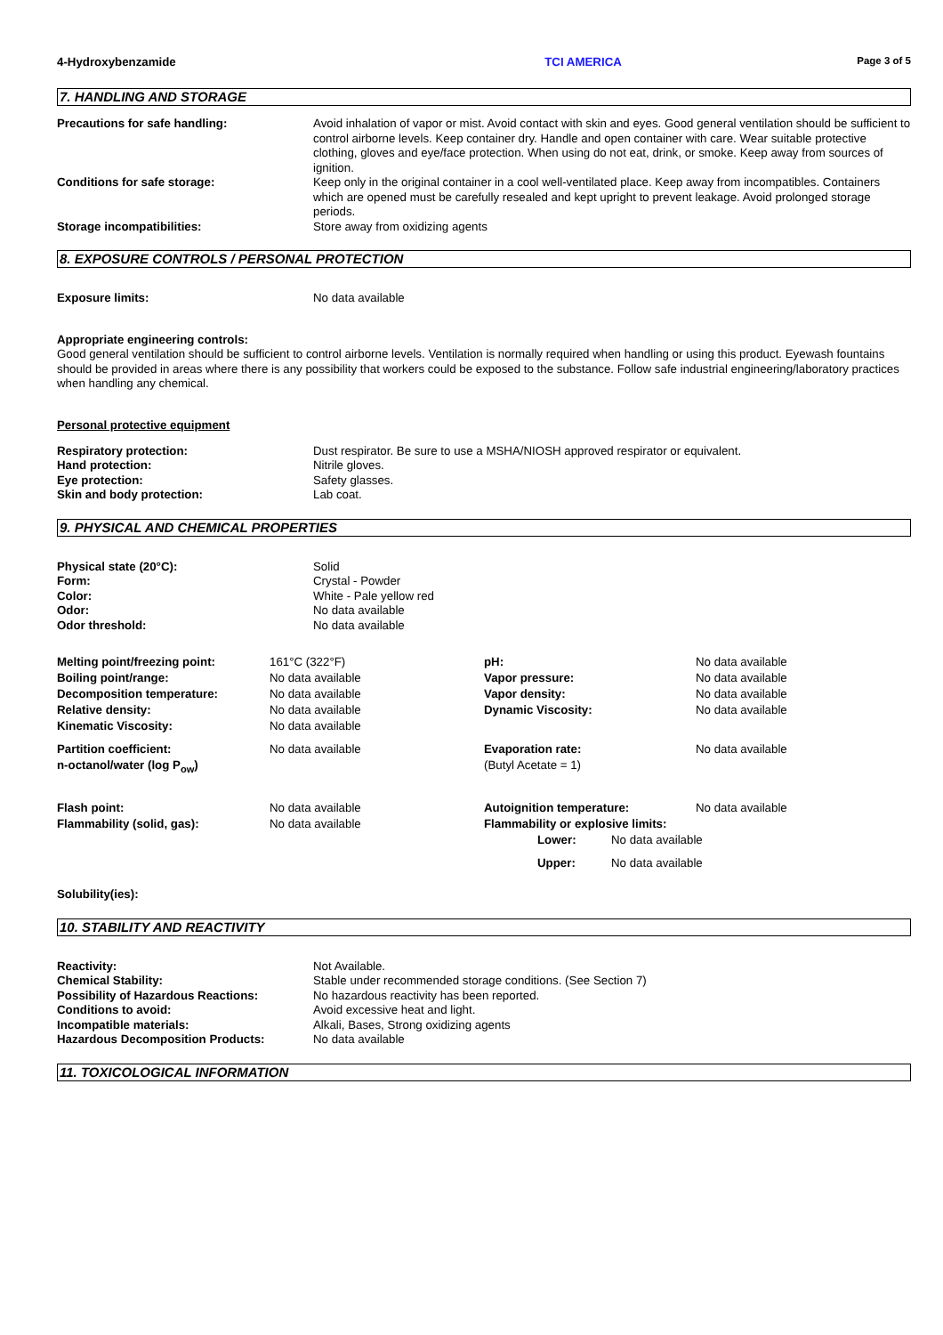4-Hydroxybenzamide TCI AMERICA Page 3 of 5
7. HANDLING AND STORAGE
| Precautions for safe handling: | Avoid inhalation of vapor or mist. Avoid contact with skin and eyes. Good general ventilation should be sufficient to control airborne levels. Keep container dry. Handle and open container with care. Wear suitable protective clothing, gloves and eye/face protection. When using do not eat, drink, or smoke. Keep away from sources of ignition. |
| Conditions for safe storage: | Keep only in the original container in a cool well-ventilated place. Keep away from incompatibles. Containers which are opened must be carefully resealed and kept upright to prevent leakage. Avoid prolonged storage periods. |
| Storage incompatibilities: | Store away from oxidizing agents |
8. EXPOSURE CONTROLS / PERSONAL PROTECTION
| Exposure limits: | No data available |
Appropriate engineering controls:
Good general ventilation should be sufficient to control airborne levels. Ventilation is normally required when handling or using this product. Eyewash fountains should be provided in areas where there is any possibility that workers could be exposed to the substance. Follow safe industrial engineering/laboratory practices when handling any chemical.
Personal protective equipment
| Respiratory protection: | Dust respirator. Be sure to use a MSHA/NIOSH approved respirator or equivalent. |
| Hand protection: | Nitrile gloves. |
| Eye protection: | Safety glasses. |
| Skin and body protection: | Lab coat. |
9. PHYSICAL AND CHEMICAL PROPERTIES
| Physical state (20°C): | Solid |
| Form: | Crystal - Powder |
| Color: | White - Pale yellow red |
| Odor: | No data available |
| Odor threshold: | No data available |
| Melting point/freezing point: | 161°C (322°F) | pH: | No data available |
| Boiling point/range: | No data available | Vapor pressure: | No data available |
| Decomposition temperature: | No data available | Vapor density: | No data available |
| Relative density: | No data available | Dynamic Viscosity: | No data available |
| Kinematic Viscosity: | No data available | | |
| Partition coefficient: n-octanol/water (log P<sub>ow</sub>) | No data available | Evaporation rate: (Butyl Acetate = 1) | No data available |
| Flash point: | No data available | Autoignition temperature: | No data available |
| Flammability (solid, gas): | No data available | Flammability or explosive limits: | |
| | | Lower: No data available | |
| | | Upper: No data available | |
Solubility(ies):
10. STABILITY AND REACTIVITY
| Reactivity: | Not Available. |
| Chemical Stability: | Stable under recommended storage conditions. (See Section 7) |
| Possibility of Hazardous Reactions: | No hazardous reactivity has been reported. |
| Conditions to avoid: | Avoid excessive heat and light. |
| Incompatible materials: | Alkali, Bases, Strong oxidizing agents |
| Hazardous Decomposition Products: | No data available |
11. TOXICOLOGICAL INFORMATION